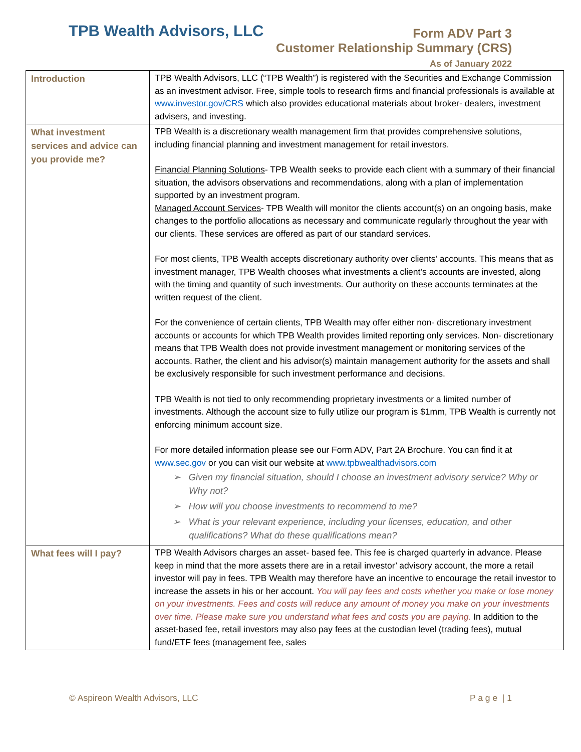TPB Wealth Advisors, LLC
Form ADV Part 3
Customer Relationship Summary (CRS)
As of January 2022
| Introduction | TPB Wealth Advisors, LLC (“TPB Wealth”) is registered with the Securities and Exchange Commission as an investment advisor. Free, simple tools to research firms and financial professionals is available at www.investor.gov/CRS which also provides educational materials about broker- dealers, investment advisers, and investing. |
| What investment services and advice can you provide me? | TPB Wealth is a discretionary wealth management firm that provides comprehensive solutions, including financial planning and investment management for retail investors. Financial Planning Solutions - TPB Wealth seeks to provide each client with a summary of their financial situation, the advisors observations and recommendations, along with a plan of implementation supported by an investment program. Managed Account Services - TPB Wealth will monitor the clients account(s) on an ongoing basis, make changes to the portfolio allocations as necessary and communicate regularly throughout the year with our clients. These services are offered as part of our standard services. For most clients, TPB Wealth accepts discretionary authority over clients’ accounts. This means that as investment manager, TPB Wealth chooses what investments a client’s accounts are invested, along with the timing and quantity of such investments. Our authority on these accounts terminates at the written request of the client. For the convenience of certain clients, TPB Wealth may offer either non- discretionary investment accounts or accounts for which TPB Wealth provides limited reporting only services. Non- discretionary means that TPB Wealth does not provide investment management or monitoring services of the accounts. Rather, the client and his advisor(s) maintain management authority for the assets and shall be exclusively responsible for such investment performance and decisions. TPB Wealth is not tied to only recommending proprietary investments or a limited number of investments. Although the account size to fully utilize our program is $1mm, TPB Wealth is currently not enforcing minimum account size. For more detailed information please see our Form ADV, Part 2A Brochure. You can find it at www.sec.gov or you can visit our website at www.tpbwealthadvisors.com ➢ Given my financial situation, should I choose an investment advisory service? Why or Why not? ➢ How will you choose investments to recommend to me? ➢ What is your relevant experience, including your licenses, education, and other qualifications? What do these qualifications mean? |
| What fees will I pay? | TPB Wealth Advisors charges an asset- based fee. This fee is charged quarterly in advance. Please keep in mind that the more assets there are in a retail investor’ advisory account, the more a retail investor will pay in fees. TPB Wealth may therefore have an incentive to encourage the retail investor to increase the assets in his or her account. You will pay fees and costs whether you make or lose money on your investments. Fees and costs will reduce any amount of money you make on your investments over time. Please make sure you understand what fees and costs you are paying. In addition to the asset-based fee, retail investors may also pay fees at the custodian level (trading fees), mutual fund/ETF fees (management fee, sales |
© Aspireon Wealth Advisors, LLC P a g e | 1